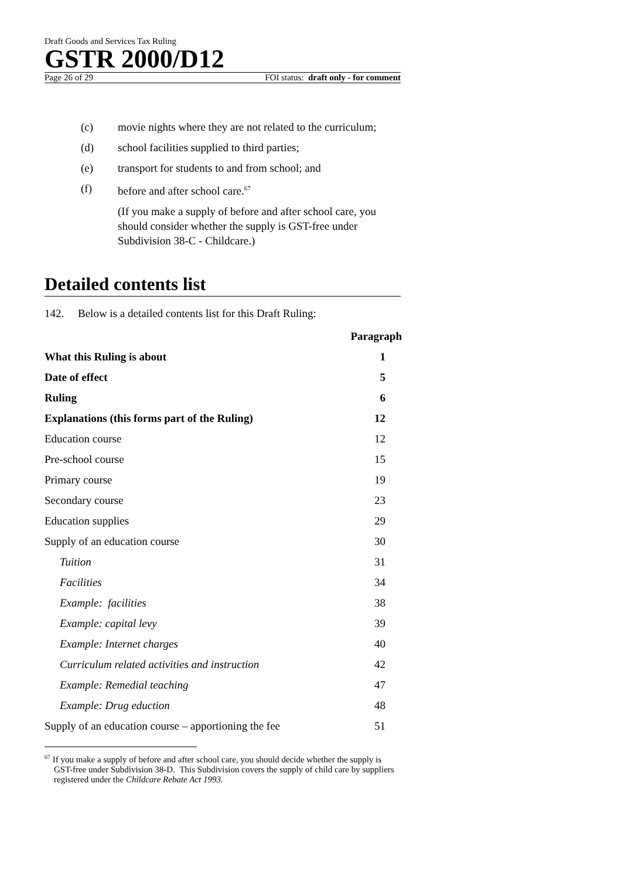Draft Goods and Services Tax Ruling
GSTR 2000/D12
Page 26 of 29 FOI status: draft only - for comment
(c) movie nights where they are not related to the curriculum;
(d) school facilities supplied to third parties;
(e) transport for students to and from school; and
(f) before and after school care.<sup>67</sup>
(If you make a supply of before and after school care, you should consider whether the supply is GST-free under Subdivision 38-C - Childcare.)
Detailed contents list
142. Below is a detailed contents list for this Draft Ruling:
| | Paragraph |
| --- | --- |
| What this Ruling is about | 1 |
| Date of effect | 5 |
| Ruling | 6 |
| Explanations (this forms part of the Ruling) | 12 |
| Education course | 12 |
| Pre-school course | 15 |
| Primary course | 19 |
| Secondary course | 23 |
| Education supplies | 29 |
| Supply of an education course | 30 |
| Tuition | 31 |
| Facilities | 34 |
| Example: facilities | 38 |
| Example: capital levy | 39 |
| Example: Internet charges | 40 |
| Curriculum related activities and instruction | 42 |
| Example: Remedial teaching | 47 |
| Example: Drug eduction | 48 |
| Supply of an education course – apportioning the fee | 51 |
<sup>67</sup> If you make a supply of before and after school care, you should decide whether the supply is GST-free under Subdivision 38-D. This Subdivision covers the supply of child care by suppliers registered under the Childcare Rebate Act 1993.